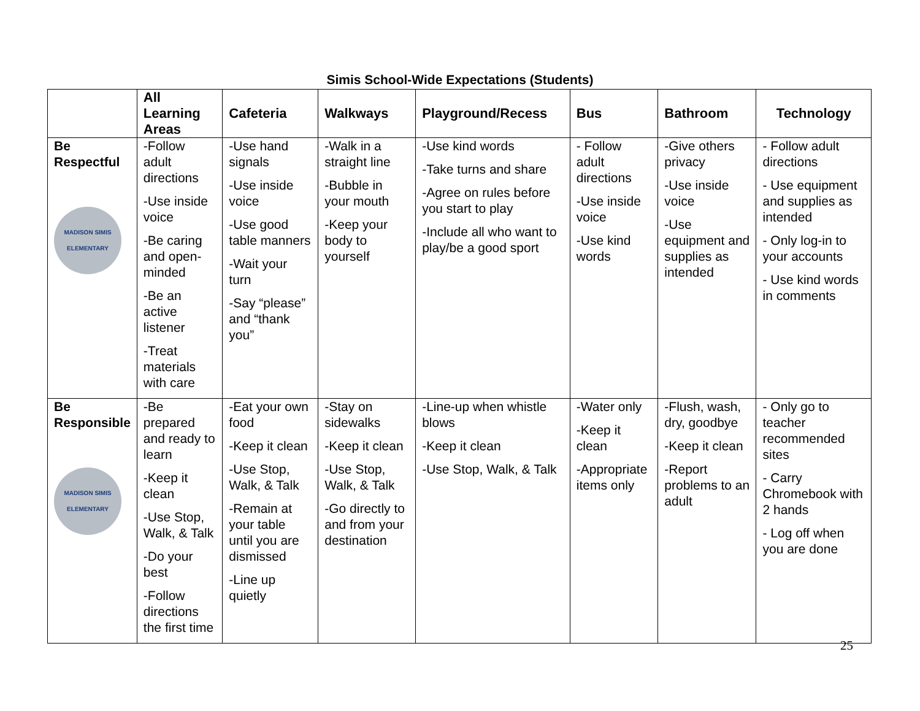Simis School-Wide Expectations (Students)
| | All Learning Areas | Cafeteria | Walkways | Playground/Recess | Bus | Bathroom | Technology |
| --- | --- | --- | --- | --- | --- | --- | --- |
| Be Respectful MADISON SIMIS ELEMENTARY | -Follow adult directions -Use inside voice -Be caring and open-minded -Be an active listener -Treat materials with care | -Use hand signals -Use inside voice -Use good table manners -Wait your turn -Say “please” and “thank you” | -Walk in a straight line -Bubble in your mouth -Keep your body to yourself | -Use kind words -Take turns and share -Agree on rules before you start to play -Include all who want to play/be a good sport | - Follow adult directions -Use inside voice -Use kind words | -Give others privacy -Use inside voice -Use equipment and supplies as intended | - Follow adult directions - Use equipment and supplies as intended - Only log-in to your accounts - Use kind words in comments |
| Be Responsible MADISON SIMIS ELEMENTARY | -Be prepared and ready to learn -Keep it clean -Use Stop, Walk, & Talk -Do your best -Follow directions the first time | -Eat your own food -Keep it clean -Use Stop, Walk, & Talk -Remain at your table until you are dismissed -Line up quietly | -Stay on sidewalks -Keep it clean -Use Stop, Walk, & Talk -Go directly to and from your destination | -Line-up when whistle blows -Keep it clean -Use Stop, Walk, & Talk | -Water only -Keep it clean -Appropriate items only | -Flush, wash, dry, goodbye -Keep it clean -Report problems to an adult | - Only go to teacher recommended sites - Carry Chromebook with 2 hands - Log off when you are done |
25